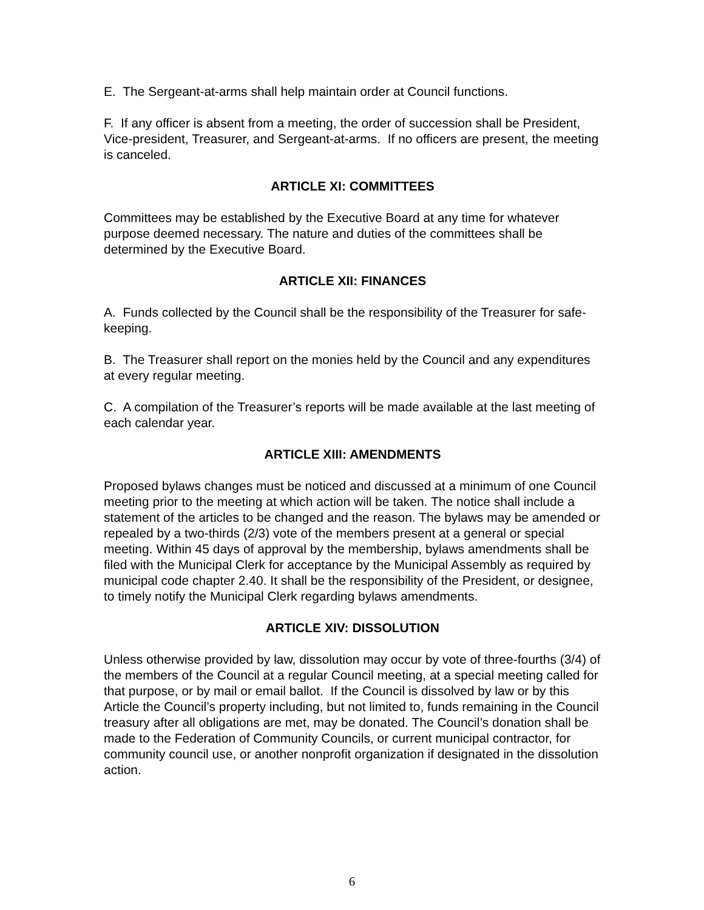E. The Sergeant-at-arms shall help maintain order at Council functions.
F. If any officer is absent from a meeting, the order of succession shall be President, Vice-president, Treasurer, and Sergeant-at-arms. If no officers are present, the meeting is canceled.
ARTICLE XI: COMMITTEES
Committees may be established by the Executive Board at any time for whatever purpose deemed necessary. The nature and duties of the committees shall be determined by the Executive Board.
ARTICLE XII: FINANCES
A. Funds collected by the Council shall be the responsibility of the Treasurer for safe-keeping.
B. The Treasurer shall report on the monies held by the Council and any expenditures at every regular meeting.
C. A compilation of the Treasurer’s reports will be made available at the last meeting of each calendar year.
ARTICLE XIII: AMENDMENTS
Proposed bylaws changes must be noticed and discussed at a minimum of one Council meeting prior to the meeting at which action will be taken. The notice shall include a statement of the articles to be changed and the reason. The bylaws may be amended or repealed by a two-thirds (2/3) vote of the members present at a general or special meeting. Within 45 days of approval by the membership, bylaws amendments shall be filed with the Municipal Clerk for acceptance by the Municipal Assembly as required by municipal code chapter 2.40. It shall be the responsibility of the President, or designee, to timely notify the Municipal Clerk regarding bylaws amendments.
ARTICLE XIV: DISSOLUTION
Unless otherwise provided by law, dissolution may occur by vote of three-fourths (3/4) of the members of the Council at a regular Council meeting, at a special meeting called for that purpose, or by mail or email ballot. If the Council is dissolved by law or by this Article the Council’s property including, but not limited to, funds remaining in the Council treasury after all obligations are met, may be donated. The Council’s donation shall be made to the Federation of Community Councils, or current municipal contractor, for community council use, or another nonprofit organization if designated in the dissolution action.
6